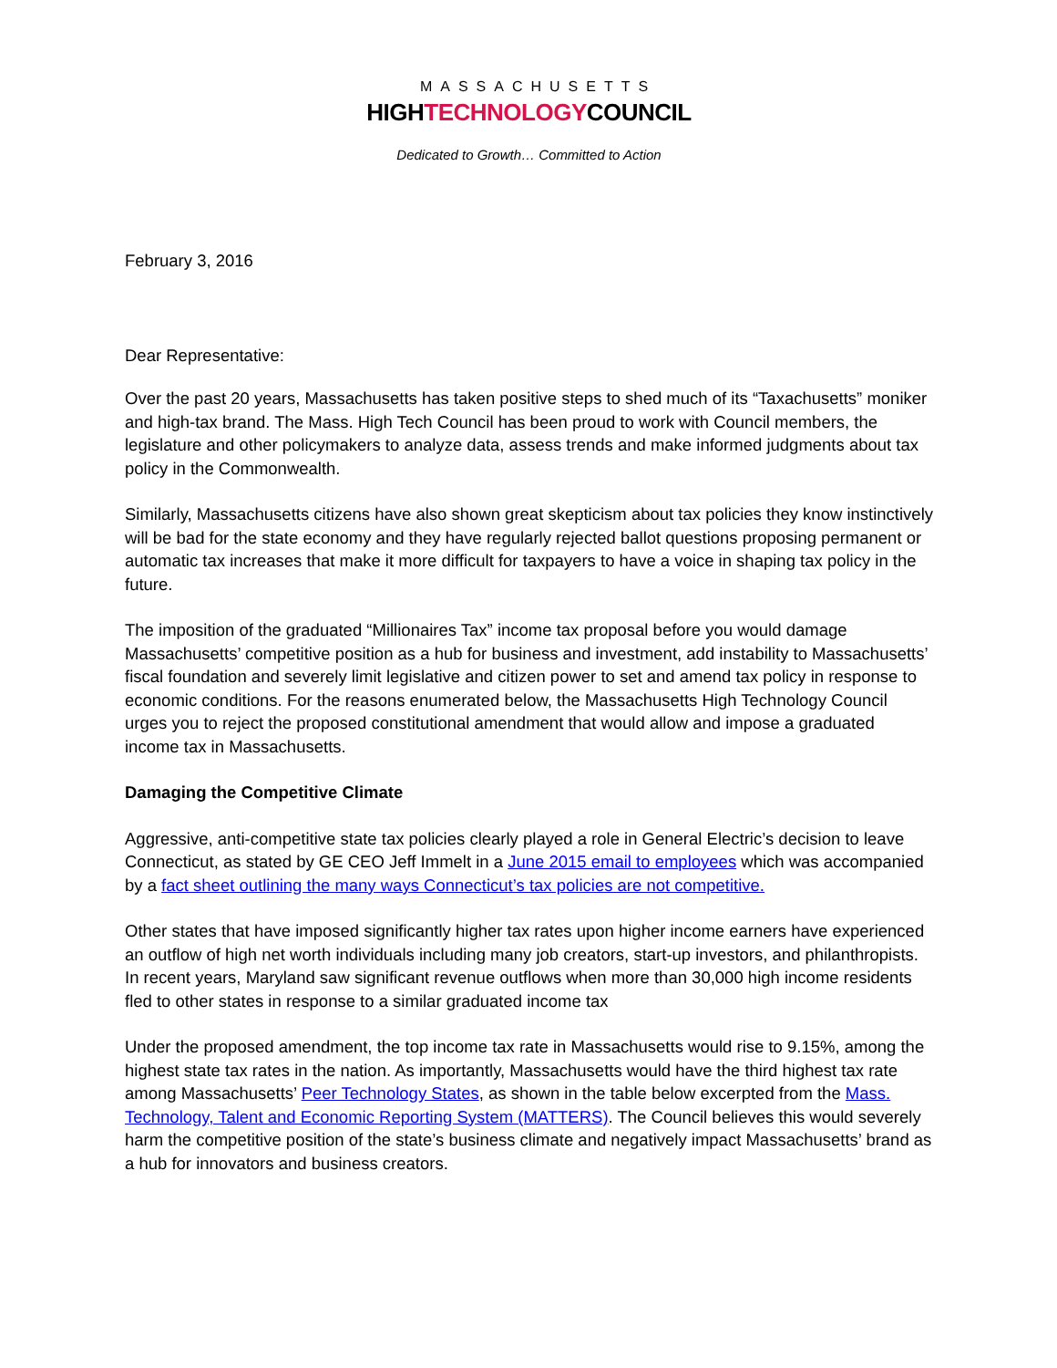MASSACHUSETTS
HIGHTECHNOLOGYCOUNCIL
Dedicated to Growth… Committed to Action
February 3, 2016
Dear Representative:
Over the past 20 years, Massachusetts has taken positive steps to shed much of its “Taxachusetts” moniker and high-tax brand. The Mass. High Tech Council has been proud to work with Council members, the legislature and other policymakers to analyze data, assess trends and make informed judgments about tax policy in the Commonwealth.
Similarly, Massachusetts citizens have also shown great skepticism about tax policies they know instinctively will be bad for the state economy and they have regularly rejected ballot questions proposing permanent or automatic tax increases that make it more difficult for taxpayers to have a voice in shaping tax policy in the future.
The imposition of the graduated “Millionaires Tax” income tax proposal before you would damage Massachusetts’ competitive position as a hub for business and investment, add instability to Massachusetts’ fiscal foundation and severely limit legislative and citizen power to set and amend tax policy in response to economic conditions. For the reasons enumerated below, the Massachusetts High Technology Council urges you to reject the proposed constitutional amendment that would allow and impose a graduated income tax in Massachusetts.
Damaging the Competitive Climate
Aggressive, anti-competitive state tax policies clearly played a role in General Electric’s decision to leave Connecticut, as stated by GE CEO Jeff Immelt in a June 2015 email to employees which was accompanied by a fact sheet outlining the many ways Connecticut’s tax policies are not competitive.
Other states that have imposed significantly higher tax rates upon higher income earners have experienced an outflow of high net worth individuals including many job creators, start-up investors, and philanthropists. In recent years, Maryland saw significant revenue outflows when more than 30,000 high income residents fled to other states in response to a similar graduated income tax
Under the proposed amendment, the top income tax rate in Massachusetts would rise to 9.15%, among the highest state tax rates in the nation. As importantly, Massachusetts would have the third highest tax rate among Massachusetts’ Peer Technology States, as shown in the table below excerpted from the Mass. Technology, Talent and Economic Reporting System (MATTERS). The Council believes this would severely harm the competitive position of the state’s business climate and negatively impact Massachusetts’ brand as a hub for innovators and business creators.